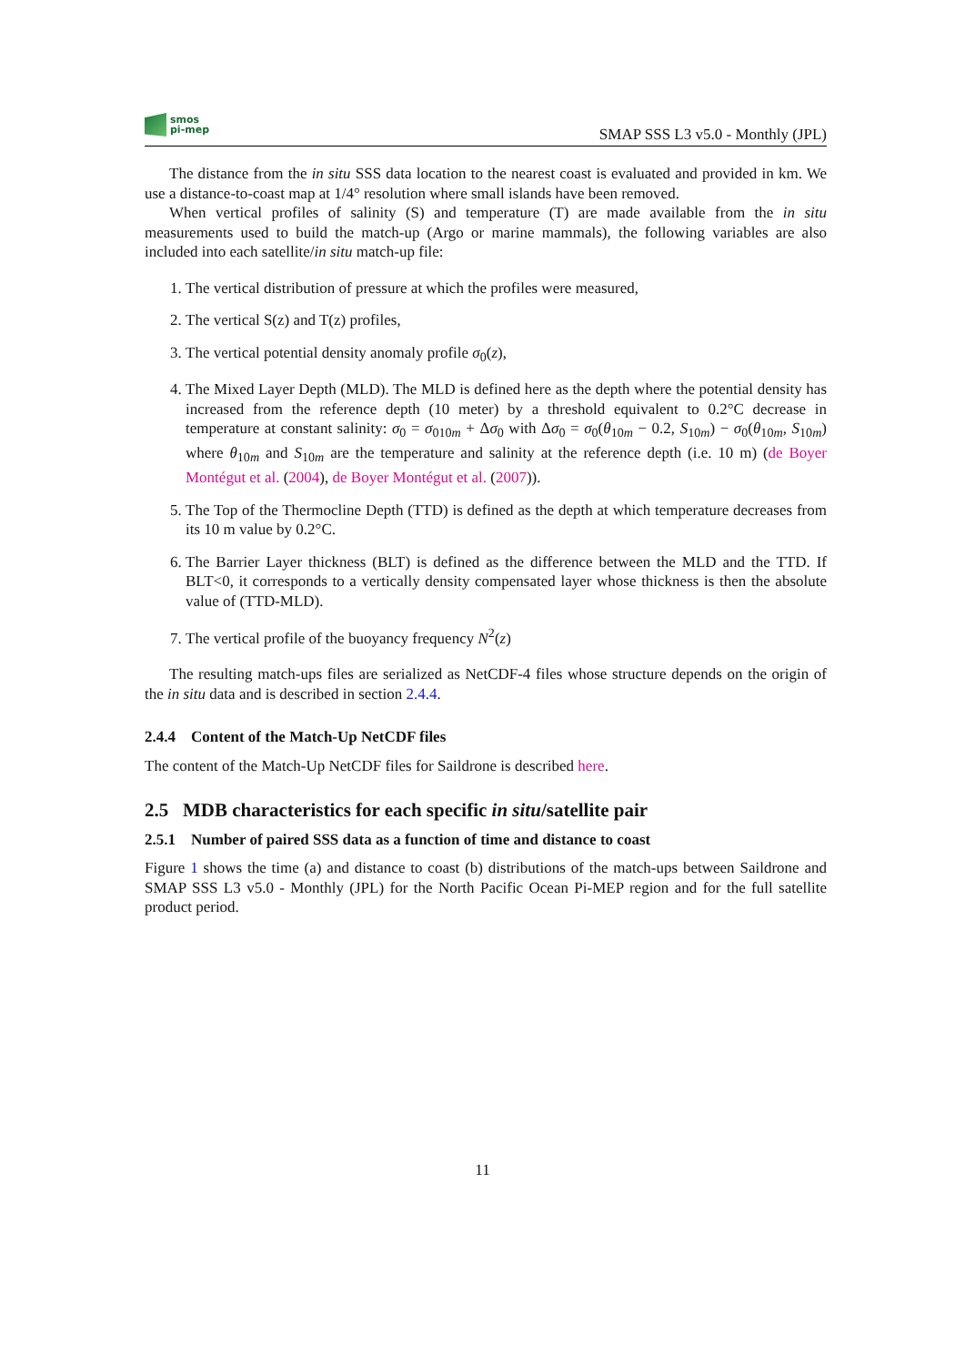smos
pi-mep
SMAP SSS L3 v5.0 - Monthly (JPL)
The distance from the in situ SSS data location to the nearest coast is evaluated and provided in km. We use a distance-to-coast map at 1/4° resolution where small islands have been removed.
When vertical profiles of salinity (S) and temperature (T) are made available from the in situ measurements used to build the match-up (Argo or marine mammals), the following variables are also included into each satellite/in situ match-up file:
1. The vertical distribution of pressure at which the profiles were measured,
2. The vertical S(z) and T(z) profiles,
3. The vertical potential density anomaly profile σ<sub>0</sub>(z),
4. The Mixed Layer Depth (MLD). The MLD is defined here as the depth where the potential density has increased from the reference depth (10 meter) by a threshold equivalent to 0.2°C decrease in temperature at constant salinity: σ<sub>0</sub> = σ<sub>010m</sub> + Δσ<sub>0</sub> with Δσ<sub>0</sub> = σ<sub>0</sub>(θ<sub>10m</sub> − 0.2, S<sub>10m</sub>) − σ<sub>0</sub>(θ<sub>10m</sub>, S<sub>10m</sub>) where θ<sub>10m</sub> and S<sub>10m</sub> are the temperature and salinity at the reference depth (i.e. 10 m) (de Boyer Montégut et al. (2004), de Boyer Montégut et al. (2007)).
5. The Top of the Thermocline Depth (TTD) is defined as the depth at which temperature decreases from its 10 m value by 0.2°C.
6. The Barrier Layer thickness (BLT) is defined as the difference between the MLD and the TTD. If BLT<0, it corresponds to a vertically density compensated layer whose thickness is then the absolute value of (TTD-MLD).
7. The vertical profile of the buoyancy frequency N<sup>2</sup>(z)
The resulting match-ups files are serialized as NetCDF-4 files whose structure depends on the origin of the in situ data and is described in section 2.4.4.
2.4.4 Content of the Match-Up NetCDF files
The content of the Match-Up NetCDF files for Saildrone is described here.
2.5 MDB characteristics for each specific in situ/satellite pair
2.5.1 Number of paired SSS data as a function of time and distance to coast
Figure 1 shows the time (a) and distance to coast (b) distributions of the match-ups between Saildrone and SMAP SSS L3 v5.0 - Monthly (JPL) for the North Pacific Ocean Pi-MEP region and for the full satellite product period.
11